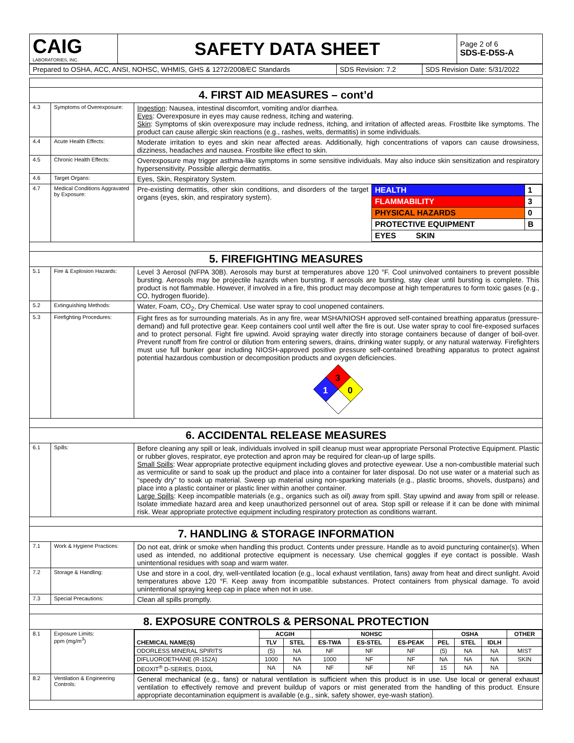| CAIG LABORATORIES, INC. | SAFETY DATA SHEET | Page 2 of 6 SDS-E-D5S-A |
| Prepared to OSHA, ACC, ANSI, NOHSC, WHMIS, GHS & 1272/2008/EC Standards | SDS Revision: 7.2 | SDS Revision Date: 5/31/2022 |
| 4. FIRST AID MEASURES – cont’d | | |
| 4.3 | Symptoms of Overexposure: | Ingestion : Nausea, intestinal discomfort, vomiting and/or diarrhea. Eyes : Overexposure in eyes may cause redness, itching and watering. Skin : Symptoms of skin overexposure may include redness, itching, and irritation of affected areas. Frostbite like symptoms. The product can cause allergic skin reactions (e.g., rashes, welts, dermatitis) in some individuals. |
| 4.4 | Acute Health Effects: | Moderate irritation to eyes and skin near affected areas. Additionally, high concentrations of vapors can cause drowsiness, dizziness, headaches and nausea. Frostbite like effect to skin. |
| 4.5 | Chronic Health Effects: | Overexposure may trigger asthma-like symptoms in some sensitive individuals. May also induce skin sensitization and respiratory hypersensitivity. Possible allergic dermatitis. |
| 4.6 | Target Organs: | Eyes, Skin, Respiratory System. |
| 4.7 | Medical Conditions Aggravated by Exposure: | Pre-existing dermatitis, other skin conditions, and disorders of the target organs (eyes, skin, and respiratory system). / HEALTH / 1 / / FLAMMABILITY / 3 / / PHYSICAL HAZARDS / 0 / / PROTECTIVE EQUIPMENT / B / / EYES SKIN / / |
| 5. FIREFIGHTING MEASURES | | |
| 5.1 | Fire & Explosion Hazards: | Level 3 Aerosol (NFPA 30B). Aerosols may burst at temperatures above 120 °F. Cool uninvolved containers to prevent possible bursting. Aerosols may be projectile hazards when bursting. If aerosols are bursting, stay clear until bursting is complete. This product is not flammable. However, if involved in a fire, this product may decompose at high temperatures to form toxic gases (e.g., CO, hydrogen fluoride). |
| 5.2 | Extinguishing Methods: | Water, Foam, CO<sub>2</sub>, Dry Chemical. Use water spray to cool unopened containers. |
| 5.3 | Firefighting Procedures: | Fight fires as for surrounding materials. As in any fire, wear MSHA/NIOSH approved self-contained breathing apparatus (pressure-demand) and full protective gear. Keep containers cool until well after the fire is out. Use water spray to cool fire-exposed surfaces and to protect personal. Fight fire upwind. Avoid spraying water directly into storage containers because of danger of boil-over. Prevent runoff from fire control or dilution from entering sewers, drains, drinking water supply, or any natural waterway. Firefighters must use full bunker gear including NIOSH-approved positive pressure self-contained breathing apparatus to protect against potential hazardous combustion or decomposition products and oxygen deficiencies. 3 1 0 |
| 6. ACCIDENTAL RELEASE MEASURES | | |
| 6.1 | Spills: | Before cleaning any spill or leak, individuals involved in spill cleanup must wear appropriate Personal Protective Equipment. Plastic or rubber gloves, respirator, eye protection and apron may be required for clean-up of large spills. Small Spills : Wear appropriate protective equipment including gloves and protective eyewear. Use a non-combustible material such as vermiculite or sand to soak up the product and place into a container for later disposal. Do not use water or a material such as “speedy dry” to soak up material. Sweep up material using non-sparking materials (e.g., plastic brooms, shovels, dustpans) and place into a plastic container or plastic liner within another container. Large Spills : Keep incompatible materials (e.g., organics such as oil) away from spill. Stay upwind and away from spill or release. Isolate immediate hazard area and keep unauthorized personnel out of area. Stop spill or release if it can be done with minimal risk. Wear appropriate protective equipment including respiratory protection as conditions warrant. |
| 7. HANDLING & STORAGE INFORMATION | | |
| 7.1 | Work & Hygiene Practices: | Do not eat, drink or smoke when handling this product. Contents under pressure. Handle as to avoid puncturing container(s). When used as intended, no additional protective equipment is necessary. Use chemical goggles if eye contact is possible. Wash unintentional residues with soap and warm water. |
| 7.2 | Storage & Handling: | Use and store in a cool, dry, well-ventilated location (e.g., local exhaust ventilation, fans) away from heat and direct sunlight. Avoid temperatures above 120 °F. Keep away from incompatible substances. Protect containers from physical damage. To avoid unintentional spraying keep cap in place when not in use. |
| 7.3 | Special Precautions: | Clean all spills promptly. |
| 8. EXPOSURE CONTROLS & PERSONAL PROTECTION | | |
| 8.1 | Exposure Limits: ppm (mg/m<sup>3</sup>) | / CHEMICAL NAME(S) / ACGIH / / NOHSC / / / OSHA / / / OTHER / / --- / --- / --- / --- / --- / --- / --- / --- / --- / --- / / / TLV / STEL / ES-TWA / ES-STEL / ES-PEAK / PEL / STEL / IDLH / / / ODORLESS MINERAL SPIRITS / (5) / NA / NF / NF / NF / (5) / NA / NA / MIST / / DIFLUOROETHANE (R-152A) / 1000 / NA / 1000 / NF / NF / NA / NA / NA / SKIN / / DEOXIT<sup>®</sup> D-SERIES, D100L / NA / NA / NF / NF / NF / 15 / NA / NA / / |
| 8.2 | Ventilation & Engineering Controls: | General mechanical (e.g., fans) or natural ventilation is sufficient when this product is in use. Use local or general exhaust ventilation to effectively remove and prevent buildup of vapors or mist generated from the handling of this product. Ensure appropriate decontamination equipment is available (e.g., sink, safety shower, eye-wash station). |